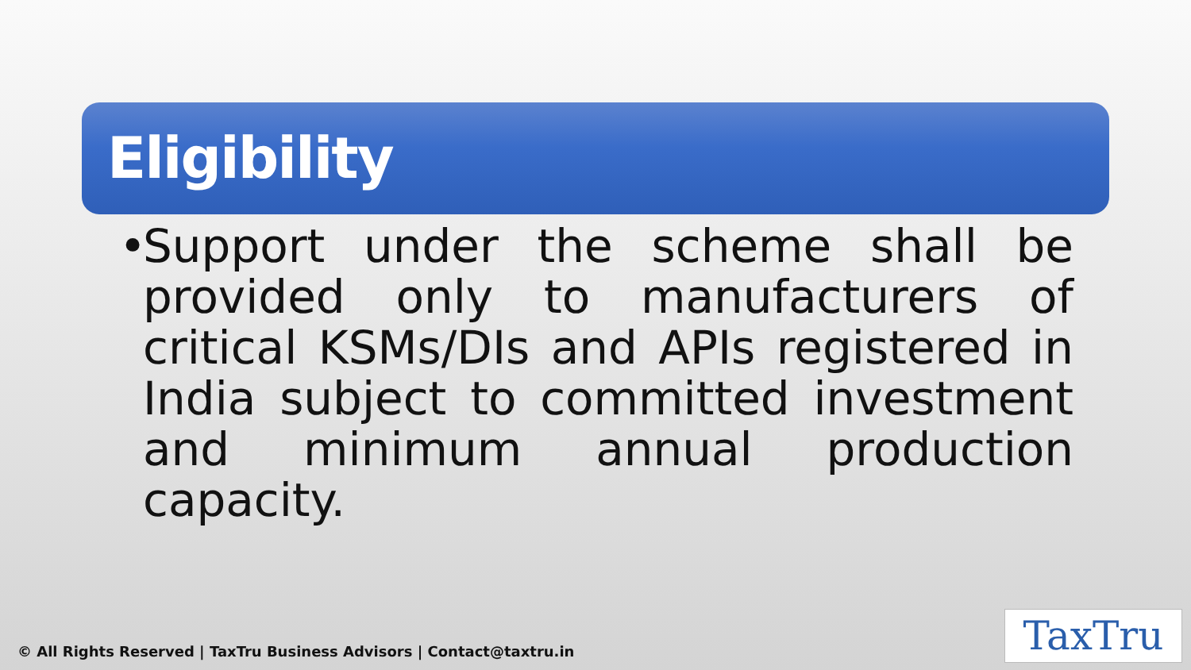Eligibility
•
Support under the scheme shall be provided only to manufacturers of critical KSMs/DIs and APIs registered in India subject to committed investment and minimum annual production capacity.
© All Rights Reserved | TaxTru Business Advisors | Contact@taxtru.in
TaxTru